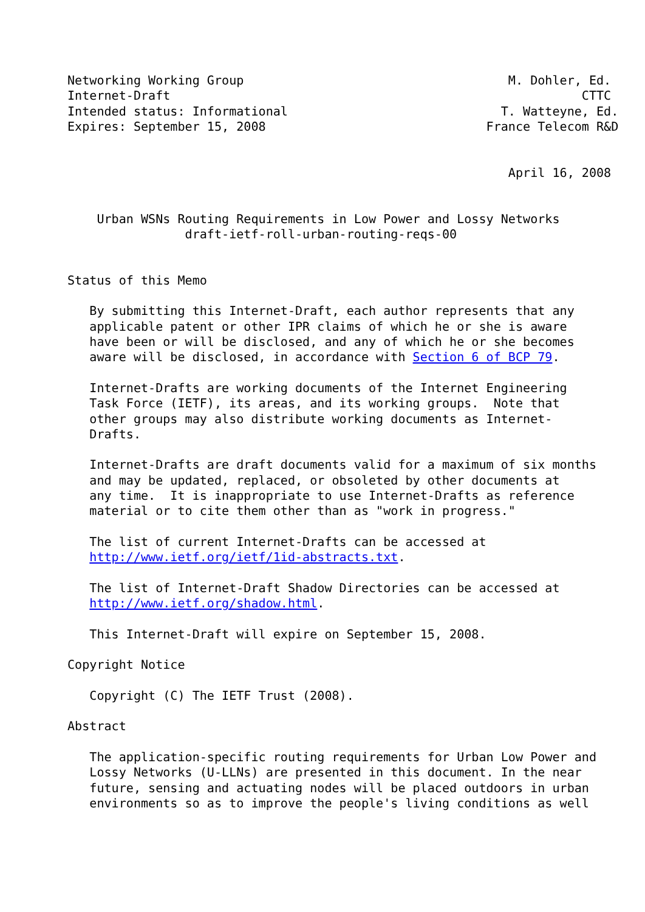Networking Working Group                                    M. Dohler, Ed.
Internet-Draft                                                        CTTC
Intended status: Informational                             T. Watteyne, Ed.
Expires: September 15, 2008                              France Telecom R&D


                                                            April 16, 2008


    Urban WSNs Routing Requirements in Low Power and Lossy Networks
                draft-ietf-roll-urban-routing-reqs-00


Status of this Memo

   By submitting this Internet-Draft, each author represents that any
   applicable patent or other IPR claims of which he or she is aware
   have been or will be disclosed, and any of which he or she becomes
   aware will be disclosed, in accordance with Section 6 of BCP 79.

   Internet-Drafts are working documents of the Internet Engineering
   Task Force (IETF), its areas, and its working groups.  Note that
   other groups may also distribute working documents as Internet-
   Drafts.

   Internet-Drafts are draft documents valid for a maximum of six months
   and may be updated, replaced, or obsoleted by other documents at
   any time.  It is inappropriate to use Internet-Drafts as reference
   material or to cite them other than as "work in progress."

   The list of current Internet-Drafts can be accessed at
   http://www.ietf.org/ietf/1id-abstracts.txt.

   The list of Internet-Draft Shadow Directories can be accessed at
   http://www.ietf.org/shadow.html.

   This Internet-Draft will expire on September 15, 2008.

Copyright Notice

   Copyright (C) The IETF Trust (2008).

Abstract

   The application-specific routing requirements for Urban Low Power and
   Lossy Networks (U-LLNs) are presented in this document. In the near
   future, sensing and actuating nodes will be placed outdoors in urban
   environments so as to improve the people's living conditions as well